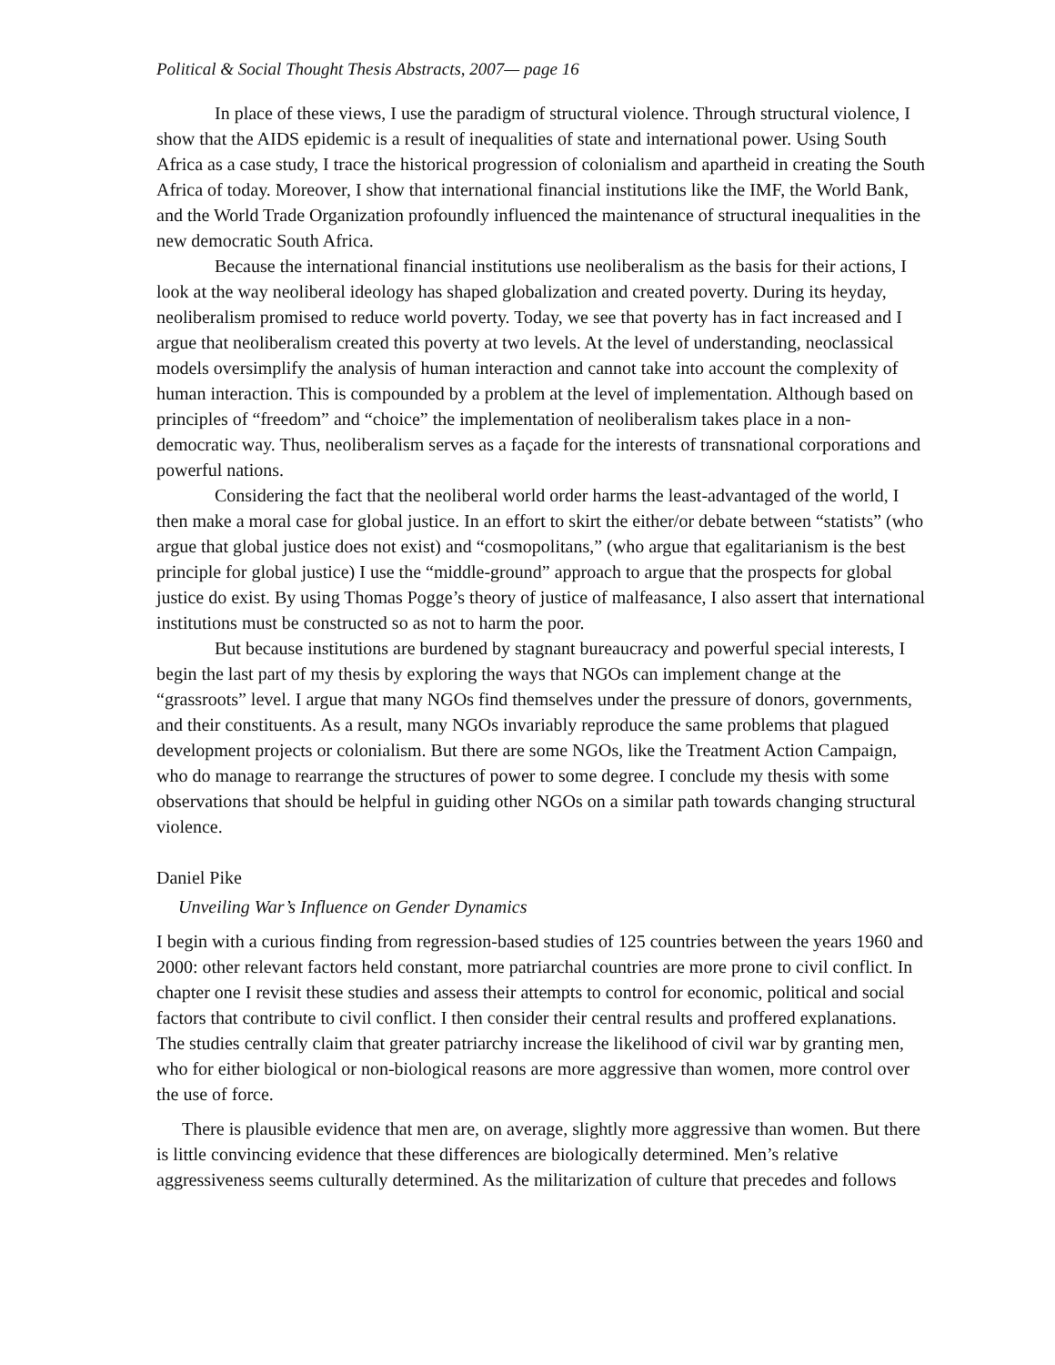Political & Social Thought Thesis Abstracts, 2007— page 16
In place of these views, I use the paradigm of structural violence. Through structural violence, I show that the AIDS epidemic is a result of inequalities of state and international power. Using South Africa as a case study, I trace the historical progression of colonialism and apartheid in creating the South Africa of today. Moreover, I show that international financial institutions like the IMF, the World Bank, and the World Trade Organization profoundly influenced the maintenance of structural inequalities in the new democratic South Africa.
Because the international financial institutions use neoliberalism as the basis for their actions, I look at the way neoliberal ideology has shaped globalization and created poverty. During its heyday, neoliberalism promised to reduce world poverty. Today, we see that poverty has in fact increased and I argue that neoliberalism created this poverty at two levels. At the level of understanding, neoclassical models oversimplify the analysis of human interaction and cannot take into account the complexity of human interaction. This is compounded by a problem at the level of implementation. Although based on principles of “freedom” and “choice” the implementation of neoliberalism takes place in a non-democratic way. Thus, neoliberalism serves as a façade for the interests of transnational corporations and powerful nations.
Considering the fact that the neoliberal world order harms the least-advantaged of the world, I then make a moral case for global justice. In an effort to skirt the either/or debate between “statists” (who argue that global justice does not exist) and “cosmopolitans,” (who argue that egalitarianism is the best principle for global justice) I use the “middle-ground” approach to argue that the prospects for global justice do exist. By using Thomas Pogge’s theory of justice of malfeasance, I also assert that international institutions must be constructed so as not to harm the poor.
But because institutions are burdened by stagnant bureaucracy and powerful special interests, I begin the last part of my thesis by exploring the ways that NGOs can implement change at the “grassroots” level. I argue that many NGOs find themselves under the pressure of donors, governments, and their constituents. As a result, many NGOs invariably reproduce the same problems that plagued development projects or colonialism. But there are some NGOs, like the Treatment Action Campaign, who do manage to rearrange the structures of power to some degree. I conclude my thesis with some observations that should be helpful in guiding other NGOs on a similar path towards changing structural violence.
Daniel Pike
Unveiling War’s Influence on Gender Dynamics
I begin with a curious finding from regression-based studies of 125 countries between the years 1960 and 2000: other relevant factors held constant, more patriarchal countries are more prone to civil conflict. In chapter one I revisit these studies and assess their attempts to control for economic, political and social factors that contribute to civil conflict. I then consider their central results and proffered explanations. The studies centrally claim that greater patriarchy increase the likelihood of civil war by granting men, who for either biological or non-biological reasons are more aggressive than women, more control over the use of force.
There is plausible evidence that men are, on average, slightly more aggressive than women. But there is little convincing evidence that these differences are biologically determined. Men’s relative aggressiveness seems culturally determined. As the militarization of culture that precedes and follows